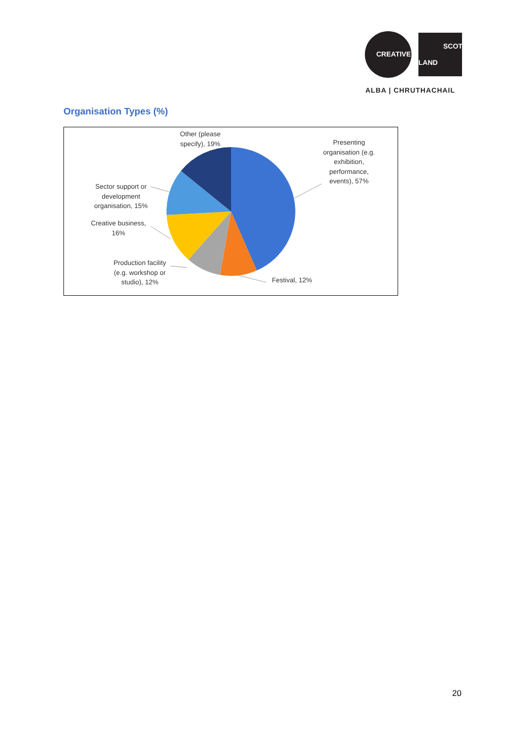CREATIVE
SCOT
LAND
ALBA | CHRUTHACHAIL
Organisation Types (%)
Other (please specify), 19%
Presenting organisation (e.g. exhibition, performance, events), 57%
Sector support or development organisation, 15%
Creative business, 16%
Production facility (e.g. workshop or studio), 12%
Festival, 12%
20